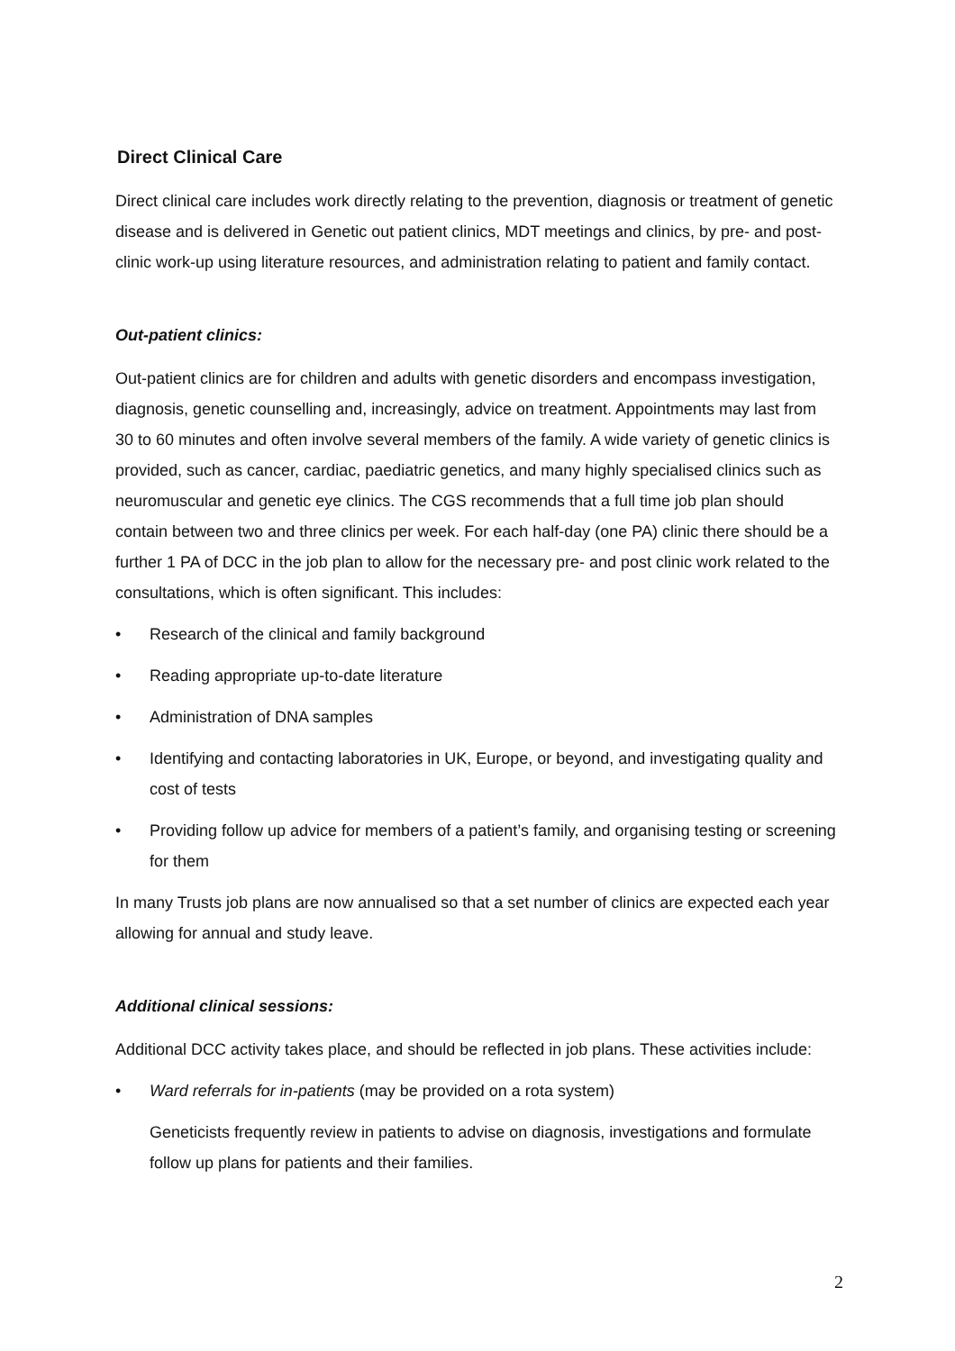Direct Clinical Care
Direct clinical care includes work directly relating to the prevention, diagnosis or treatment of genetic disease and is delivered in Genetic out patient clinics, MDT meetings and clinics, by pre- and post-clinic work-up using literature resources, and administration relating to patient and family contact.
Out-patient clinics:
Out-patient clinics are for children and adults with genetic disorders and encompass investigation, diagnosis, genetic counselling and, increasingly, advice on treatment. Appointments may last from 30 to 60 minutes and often involve several members of the family. A wide variety of genetic clinics is provided, such as cancer, cardiac, paediatric genetics, and many highly specialised clinics such as neuromuscular and genetic eye clinics. The CGS recommends that a full time job plan should contain between two and three clinics per week. For each half-day (one PA) clinic there should be a further 1 PA of DCC in the job plan to allow for the necessary pre- and post clinic work related to the consultations, which is often significant. This includes:
• Research of the clinical and family background
• Reading appropriate up-to-date literature
• Administration of DNA samples
• Identifying and contacting laboratories in UK, Europe, or beyond, and investigating quality and cost of tests
• Providing follow up advice for members of a patient’s family, and organising testing or screening for them
In many Trusts job plans are now annualised so that a set number of clinics are expected each year allowing for annual and study leave.
Additional clinical sessions:
Additional DCC activity takes place, and should be reflected in job plans. These activities include:
• Ward referrals for in-patients (may be provided on a rota system)
Geneticists frequently review in patients to advise on diagnosis, investigations and formulate follow up plans for patients and their families.
2